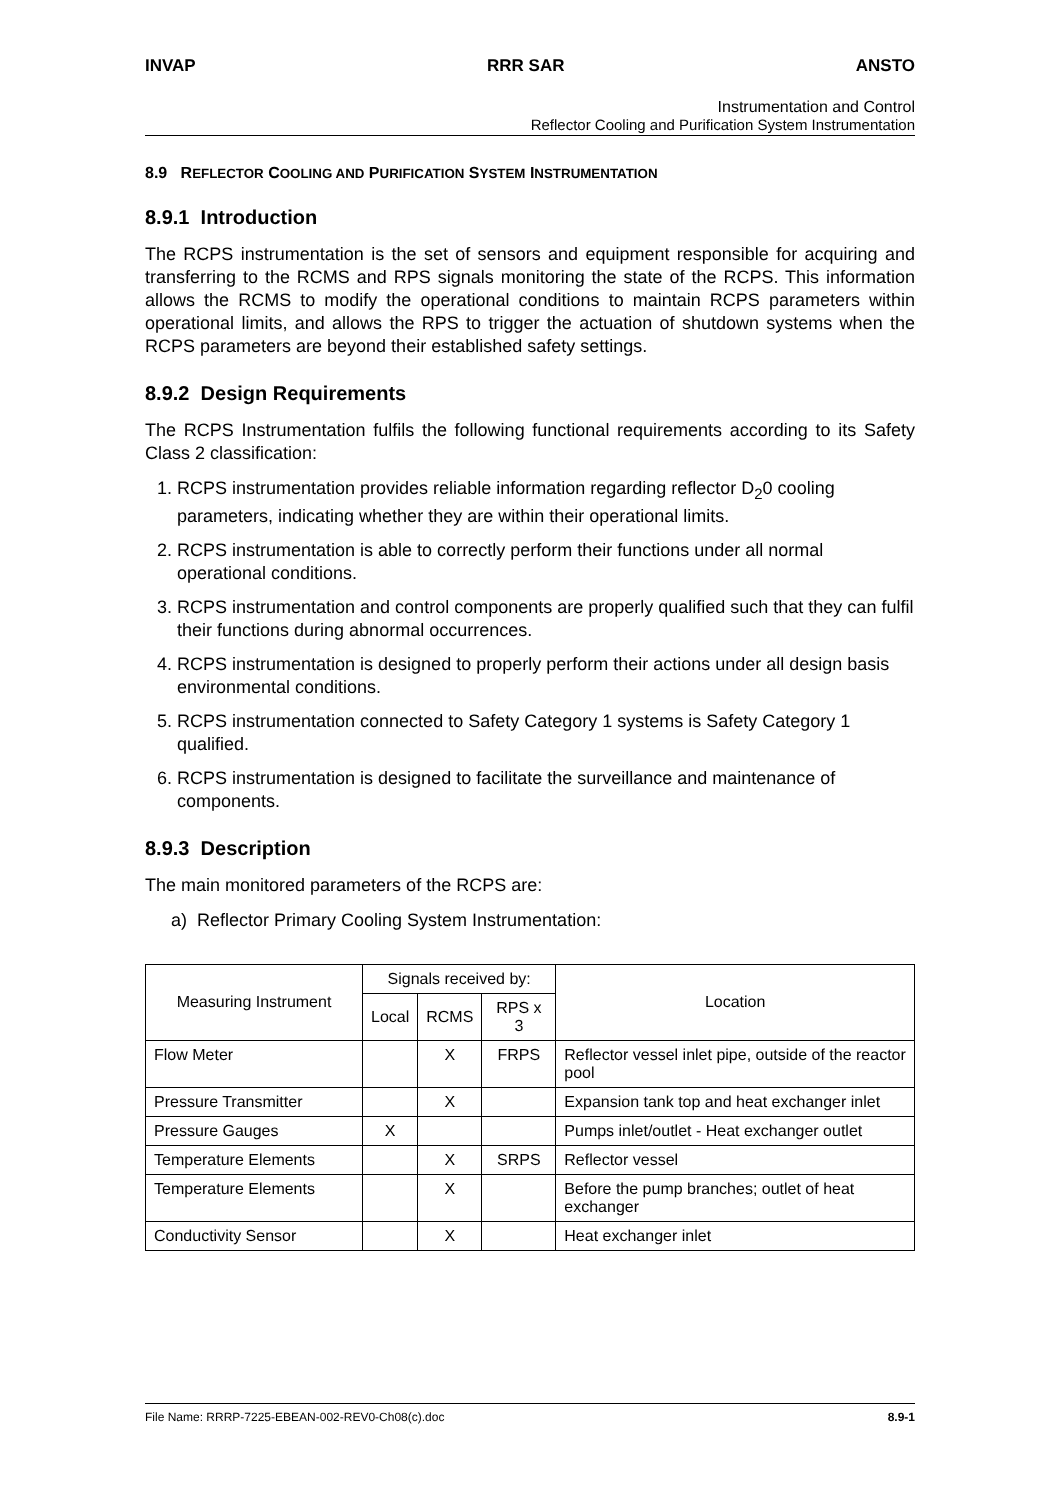INVAP RRR SAR ANSTO
Instrumentation and Control
Reflector Cooling and Purification System Instrumentation
8.9 REFLECTOR COOLING AND PURIFICATION SYSTEM INSTRUMENTATION
8.9.1 Introduction
The RCPS instrumentation is the set of sensors and equipment responsible for acquiring and transferring to the RCMS and RPS signals monitoring the state of the RCPS. This information allows the RCMS to modify the operational conditions to maintain RCPS parameters within operational limits, and allows the RPS to trigger the actuation of shutdown systems when the RCPS parameters are beyond their established safety settings.
8.9.2 Design Requirements
The RCPS Instrumentation fulfils the following functional requirements according to its Safety Class 2 classification:
1. RCPS instrumentation provides reliable information regarding reflector D<sub>2</sub>0 cooling parameters, indicating whether they are within their operational limits.
2. RCPS instrumentation is able to correctly perform their functions under all normal operational conditions.
3. RCPS instrumentation and control components are properly qualified such that they can fulfil their functions during abnormal occurrences.
4. RCPS instrumentation is designed to properly perform their actions under all design basis environmental conditions.
5. RCPS instrumentation connected to Safety Category 1 systems is Safety Category 1 qualified.
6. RCPS instrumentation is designed to facilitate the surveillance and maintenance of components.
8.9.3 Description
The main monitored parameters of the RCPS are:
a) Reflector Primary Cooling System Instrumentation:
| Measuring Instrument | Signals received by: | | | Location |
| --- | --- | --- | --- | --- |
| | Local | RCMS | RPS x 3 | |
| Flow Meter | | X | FRPS | Reflector vessel inlet pipe, outside of the reactor pool |
| Pressure Transmitter | | X | | Expansion tank top and heat exchanger inlet |
| Pressure Gauges | X | | | Pumps inlet/outlet - Heat exchanger outlet |
| Temperature Elements | | X | SRPS | Reflector vessel |
| Temperature Elements | | X | | Before the pump branches; outlet of heat exchanger |
| Conductivity Sensor | | X | | Heat exchanger inlet |
File Name: RRRP-7225-EBEAN-002-REV0-Ch08(c).doc 8.9-1